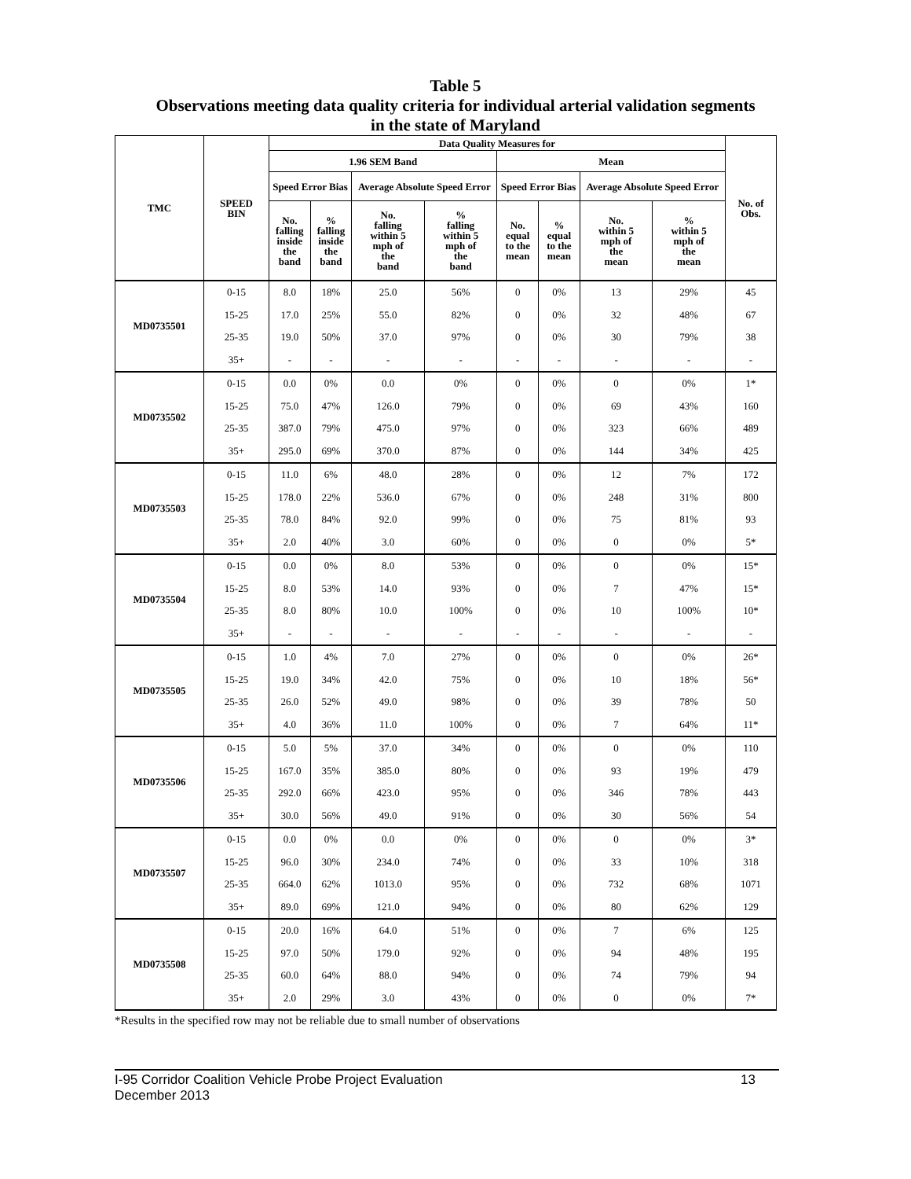Table 5
Observations meeting data quality criteria for individual arterial validation segments
in the state of Maryland
| TMC | SPEED BIN | Data Quality Measures for | | | | | | | | No. of Obs. |
| --- | --- | --- | --- | --- | --- | --- | --- | --- | --- | --- |
| | | 1.96 SEM Band | | | | Mean | | | | |
| | | Speed Error Bias | | Average Absolute Speed Error | | Speed Error Bias | | Average Absolute Speed Error | | |
| | | No. falling inside the band | % falling inside the band | No. falling within 5 mph of the band | % falling within 5 mph of the band | No. equal to the mean | % equal to the mean | No. within 5 mph of the mean | % within 5 mph of the mean | |
| MD0735501 | 0-15 | 8.0 | 18% | 25.0 | 56% | 0 | 0% | 13 | 29% | 45 |
| | 15-25 | 17.0 | 25% | 55.0 | 82% | 0 | 0% | 32 | 48% | 67 |
| | 25-35 | 19.0 | 50% | 37.0 | 97% | 0 | 0% | 30 | 79% | 38 |
| | 35+ | - | - | - | - | - | - | - | - | - |
| MD0735502 | 0-15 | 0.0 | 0% | 0.0 | 0% | 0 | 0% | 0 | 0% | 1* |
| | 15-25 | 75.0 | 47% | 126.0 | 79% | 0 | 0% | 69 | 43% | 160 |
| | 25-35 | 387.0 | 79% | 475.0 | 97% | 0 | 0% | 323 | 66% | 489 |
| | 35+ | 295.0 | 69% | 370.0 | 87% | 0 | 0% | 144 | 34% | 425 |
| MD0735503 | 0-15 | 11.0 | 6% | 48.0 | 28% | 0 | 0% | 12 | 7% | 172 |
| | 15-25 | 178.0 | 22% | 536.0 | 67% | 0 | 0% | 248 | 31% | 800 |
| | 25-35 | 78.0 | 84% | 92.0 | 99% | 0 | 0% | 75 | 81% | 93 |
| | 35+ | 2.0 | 40% | 3.0 | 60% | 0 | 0% | 0 | 0% | 5* |
| MD0735504 | 0-15 | 0.0 | 0% | 8.0 | 53% | 0 | 0% | 0 | 0% | 15* |
| | 15-25 | 8.0 | 53% | 14.0 | 93% | 0 | 0% | 7 | 47% | 15* |
| | 25-35 | 8.0 | 80% | 10.0 | 100% | 0 | 0% | 10 | 100% | 10* |
| | 35+ | - | - | - | - | - | - | - | - | - |
| MD0735505 | 0-15 | 1.0 | 4% | 7.0 | 27% | 0 | 0% | 0 | 0% | 26* |
| | 15-25 | 19.0 | 34% | 42.0 | 75% | 0 | 0% | 10 | 18% | 56* |
| | 25-35 | 26.0 | 52% | 49.0 | 98% | 0 | 0% | 39 | 78% | 50 |
| | 35+ | 4.0 | 36% | 11.0 | 100% | 0 | 0% | 7 | 64% | 11* |
| MD0735506 | 0-15 | 5.0 | 5% | 37.0 | 34% | 0 | 0% | 0 | 0% | 110 |
| | 15-25 | 167.0 | 35% | 385.0 | 80% | 0 | 0% | 93 | 19% | 479 |
| | 25-35 | 292.0 | 66% | 423.0 | 95% | 0 | 0% | 346 | 78% | 443 |
| | 35+ | 30.0 | 56% | 49.0 | 91% | 0 | 0% | 30 | 56% | 54 |
| MD0735507 | 0-15 | 0.0 | 0% | 0.0 | 0% | 0 | 0% | 0 | 0% | 3* |
| | 15-25 | 96.0 | 30% | 234.0 | 74% | 0 | 0% | 33 | 10% | 318 |
| | 25-35 | 664.0 | 62% | 1013.0 | 95% | 0 | 0% | 732 | 68% | 1071 |
| | 35+ | 89.0 | 69% | 121.0 | 94% | 0 | 0% | 80 | 62% | 129 |
| MD0735508 | 0-15 | 20.0 | 16% | 64.0 | 51% | 0 | 0% | 7 | 6% | 125 |
| | 15-25 | 97.0 | 50% | 179.0 | 92% | 0 | 0% | 94 | 48% | 195 |
| | 25-35 | 60.0 | 64% | 88.0 | 94% | 0 | 0% | 74 | 79% | 94 |
| | 35+ | 2.0 | 29% | 3.0 | 43% | 0 | 0% | 0 | 0% | 7* |
*Results in the specified row may not be reliable due to small number of observations
13 I-95 Corridor Coalition Vehicle Probe Project Evaluation
December 2013